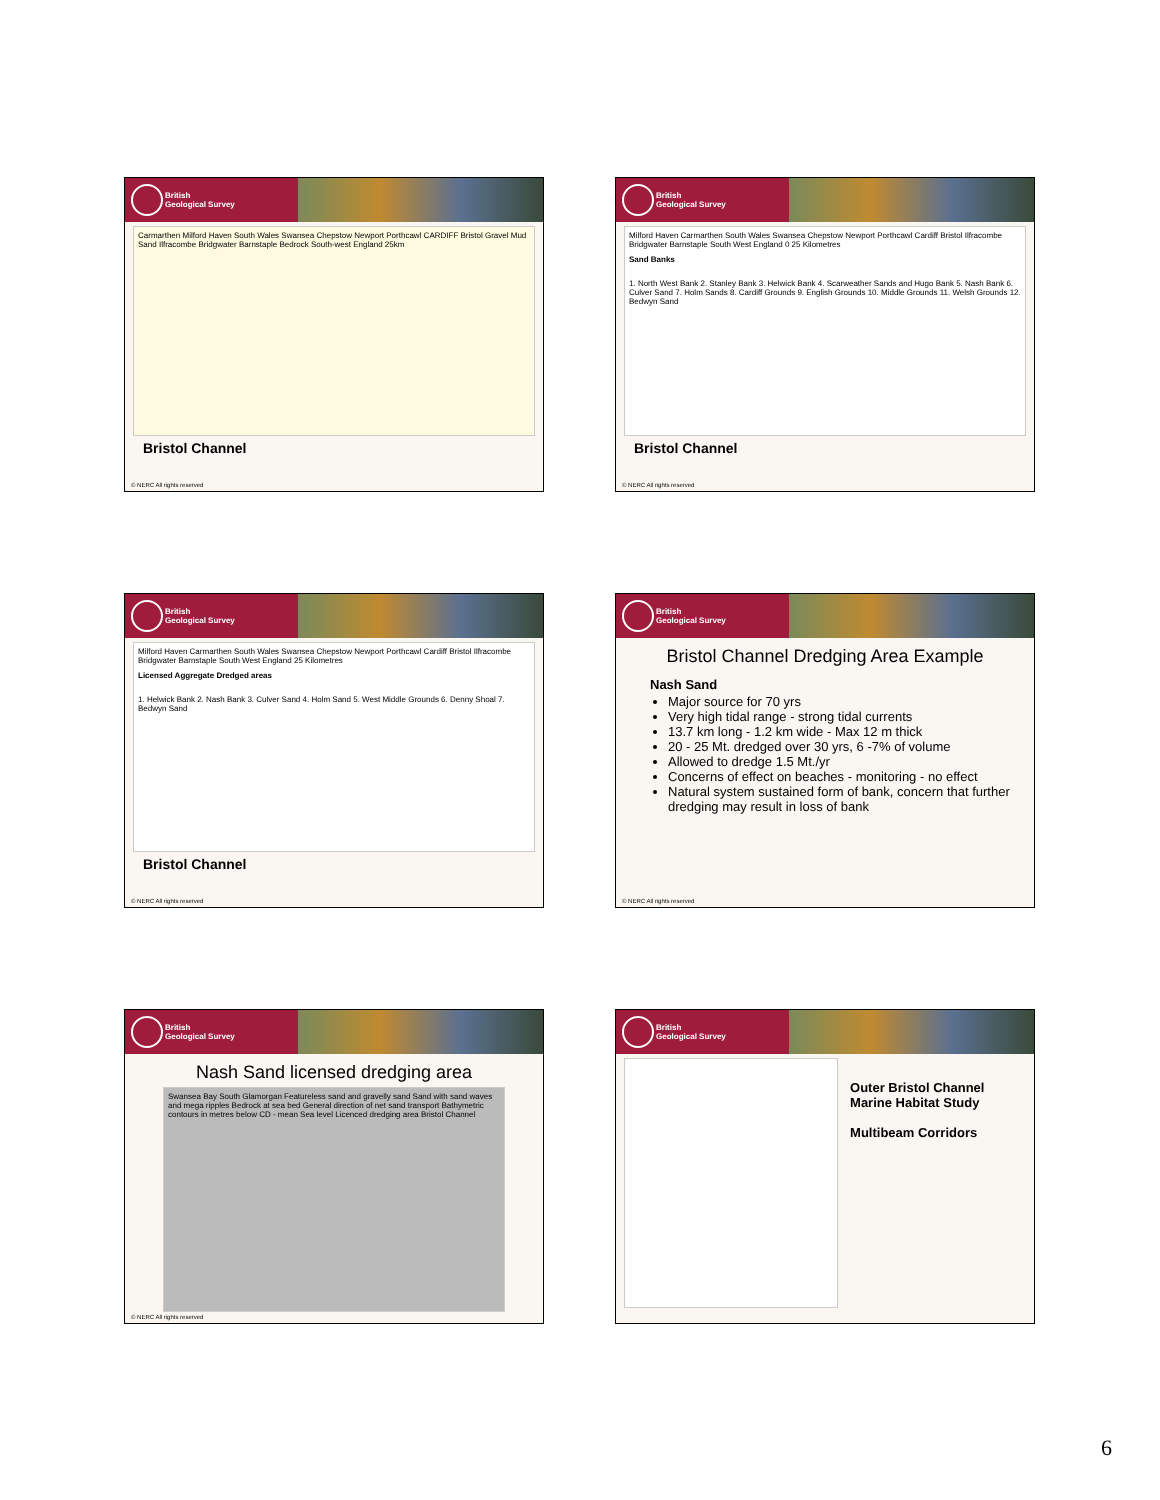British
Geological Survey
Carmarthen Milford Haven South Wales Swansea Chepstow Newport Porthcawl CARDIFF Bristol Gravel Mud Sand Ilfracombe Bridgwater Barnstaple Bedrock South-west England 25km
Bristol Channel
© NERC All rights reserved
British
Geological Survey
Milford Haven Carmarthen South Wales Swansea Chepstow Newport Porthcawl Cardiff Bristol Ilfracombe Bridgwater Barnstaple South West England 0 25 Kilometres
Sand Banks
1. North West Bank 2. Stanley Bank 3. Helwick Bank 4. Scarweather Sands and Hugo Bank 5. Nash Bank 6. Culver Sand 7. Holm Sands 8. Cardiff Grounds 9. English Grounds 10. Middle Grounds 11. Welsh Grounds 12. Bedwyn Sand
Bristol Channel
© NERC All rights reserved
British
Geological Survey
Milford Haven Carmarthen South Wales Swansea Chepstow Newport Porthcawl Cardiff Bristol Ilfracombe Bridgwater Barnstaple South West England 25 Kilometres
Licensed Aggregate Dredged areas
1. Helwick Bank 2. Nash Bank 3. Culver Sand 4. Holm Sand 5. West Middle Grounds 6. Denny Shoal 7. Bedwyn Sand
Bristol Channel
© NERC All rights reserved
British
Geological Survey
Bristol Channel Dredging Area Example
Nash Sand
Major source for 70 yrs
Very high tidal range - strong tidal currents
13.7 km long - 1.2 km wide - Max 12 m thick
20 - 25 Mt. dredged over 30 yrs, 6 -7% of volume
Allowed to dredge 1.5 Mt./yr
Concerns of effect on beaches - monitoring - no effect
Natural system sustained form of bank, concern that further dredging may result in loss of bank
© NERC All rights reserved
British
Geological Survey
Nash Sand licensed dredging area
Swansea Bay South Glamorgan Featureless sand and gravelly sand Sand with sand waves and mega ripples Bedrock at sea bed General direction of net sand transport Bathymetric contours in metres below CD - mean Sea level Licenced dredging area Bristol Channel
© NERC All rights reserved
British
Geological Survey
Outer Bristol Channel Marine Habitat Study
Multibeam Corridors
6